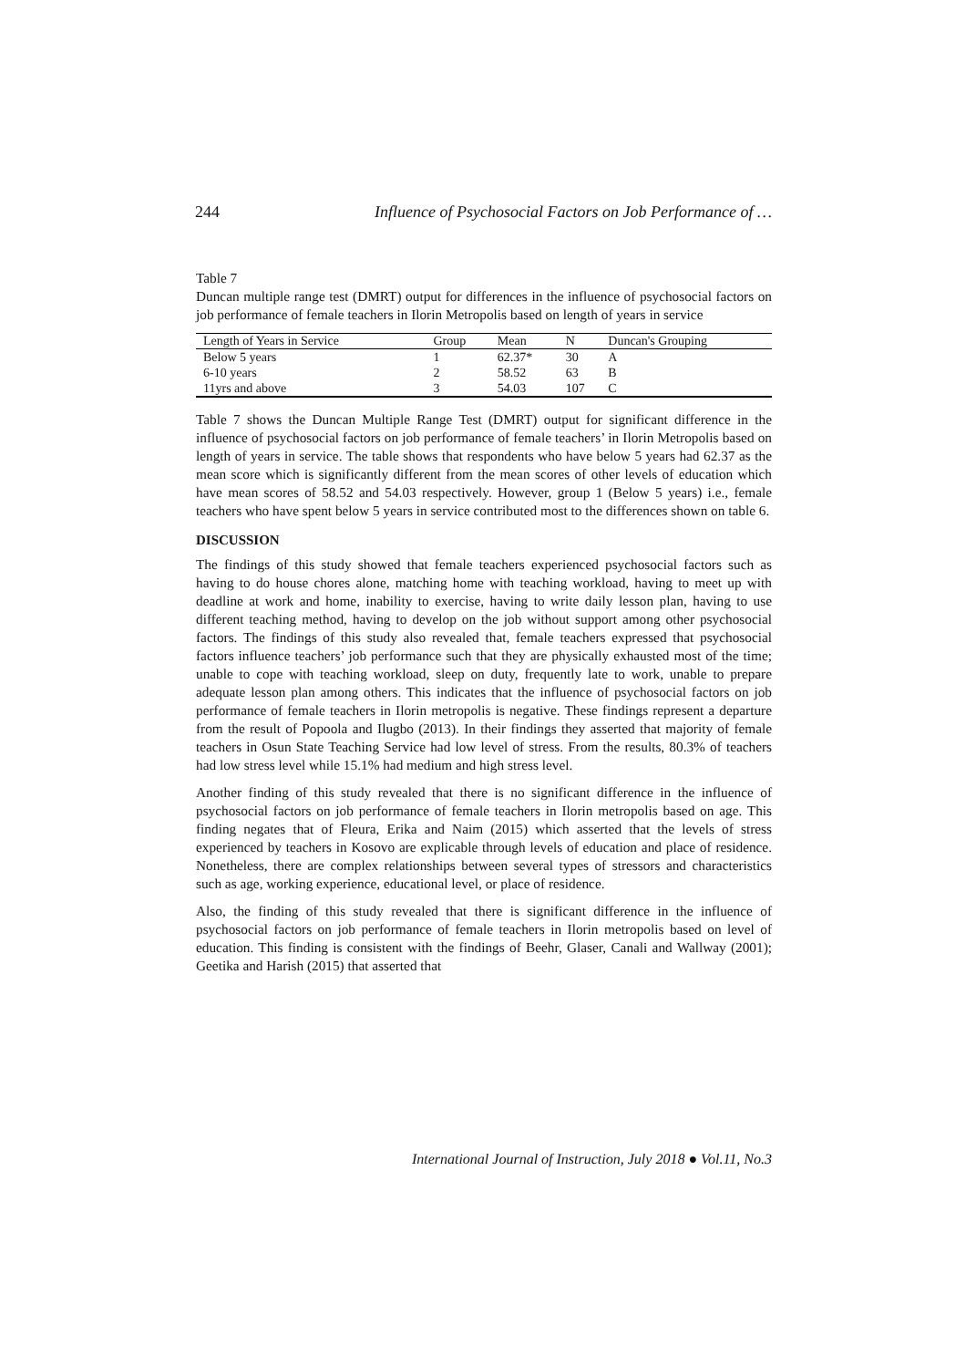244 Influence of Psychosocial Factors on Job Performance of …
Table 7
Duncan multiple range test (DMRT) output for differences in the influence of psychosocial factors on job performance of female teachers in Ilorin Metropolis based on length of years in service
| Length of Years in Service | Group | Mean | N | Duncan's Grouping |
| --- | --- | --- | --- | --- |
| Below 5 years | 1 | 62.37* | 30 | A |
| 6-10 years | 2 | 58.52 | 63 | B |
| 11yrs and above | 3 | 54.03 | 107 | C |
Table 7 shows the Duncan Multiple Range Test (DMRT) output for significant difference in the influence of psychosocial factors on job performance of female teachers’ in Ilorin Metropolis based on length of years in service. The table shows that respondents who have below 5 years had 62.37 as the mean score which is significantly different from the mean scores of other levels of education which have mean scores of 58.52 and 54.03 respectively. However, group 1 (Below 5 years) i.e., female teachers who have spent below 5 years in service contributed most to the differences shown on table 6.
DISCUSSION
The findings of this study showed that female teachers experienced psychosocial factors such as having to do house chores alone, matching home with teaching workload, having to meet up with deadline at work and home, inability to exercise, having to write daily lesson plan, having to use different teaching method, having to develop on the job without support among other psychosocial factors. The findings of this study also revealed that, female teachers expressed that psychosocial factors influence teachers’ job performance such that they are physically exhausted most of the time; unable to cope with teaching workload, sleep on duty, frequently late to work, unable to prepare adequate lesson plan among others. This indicates that the influence of psychosocial factors on job performance of female teachers in Ilorin metropolis is negative. These findings represent a departure from the result of Popoola and Ilugbo (2013). In their findings they asserted that majority of female teachers in Osun State Teaching Service had low level of stress. From the results, 80.3% of teachers had low stress level while 15.1% had medium and high stress level.
Another finding of this study revealed that there is no significant difference in the influence of psychosocial factors on job performance of female teachers in Ilorin metropolis based on age. This finding negates that of Fleura, Erika and Naim (2015) which asserted that the levels of stress experienced by teachers in Kosovo are explicable through levels of education and place of residence. Nonetheless, there are complex relationships between several types of stressors and characteristics such as age, working experience, educational level, or place of residence.
Also, the finding of this study revealed that there is significant difference in the influence of psychosocial factors on job performance of female teachers in Ilorin metropolis based on level of education. This finding is consistent with the findings of Beehr, Glaser, Canali and Wallway (2001); Geetika and Harish (2015) that asserted that
International Journal of Instruction, July 2018 ● Vol.11, No.3